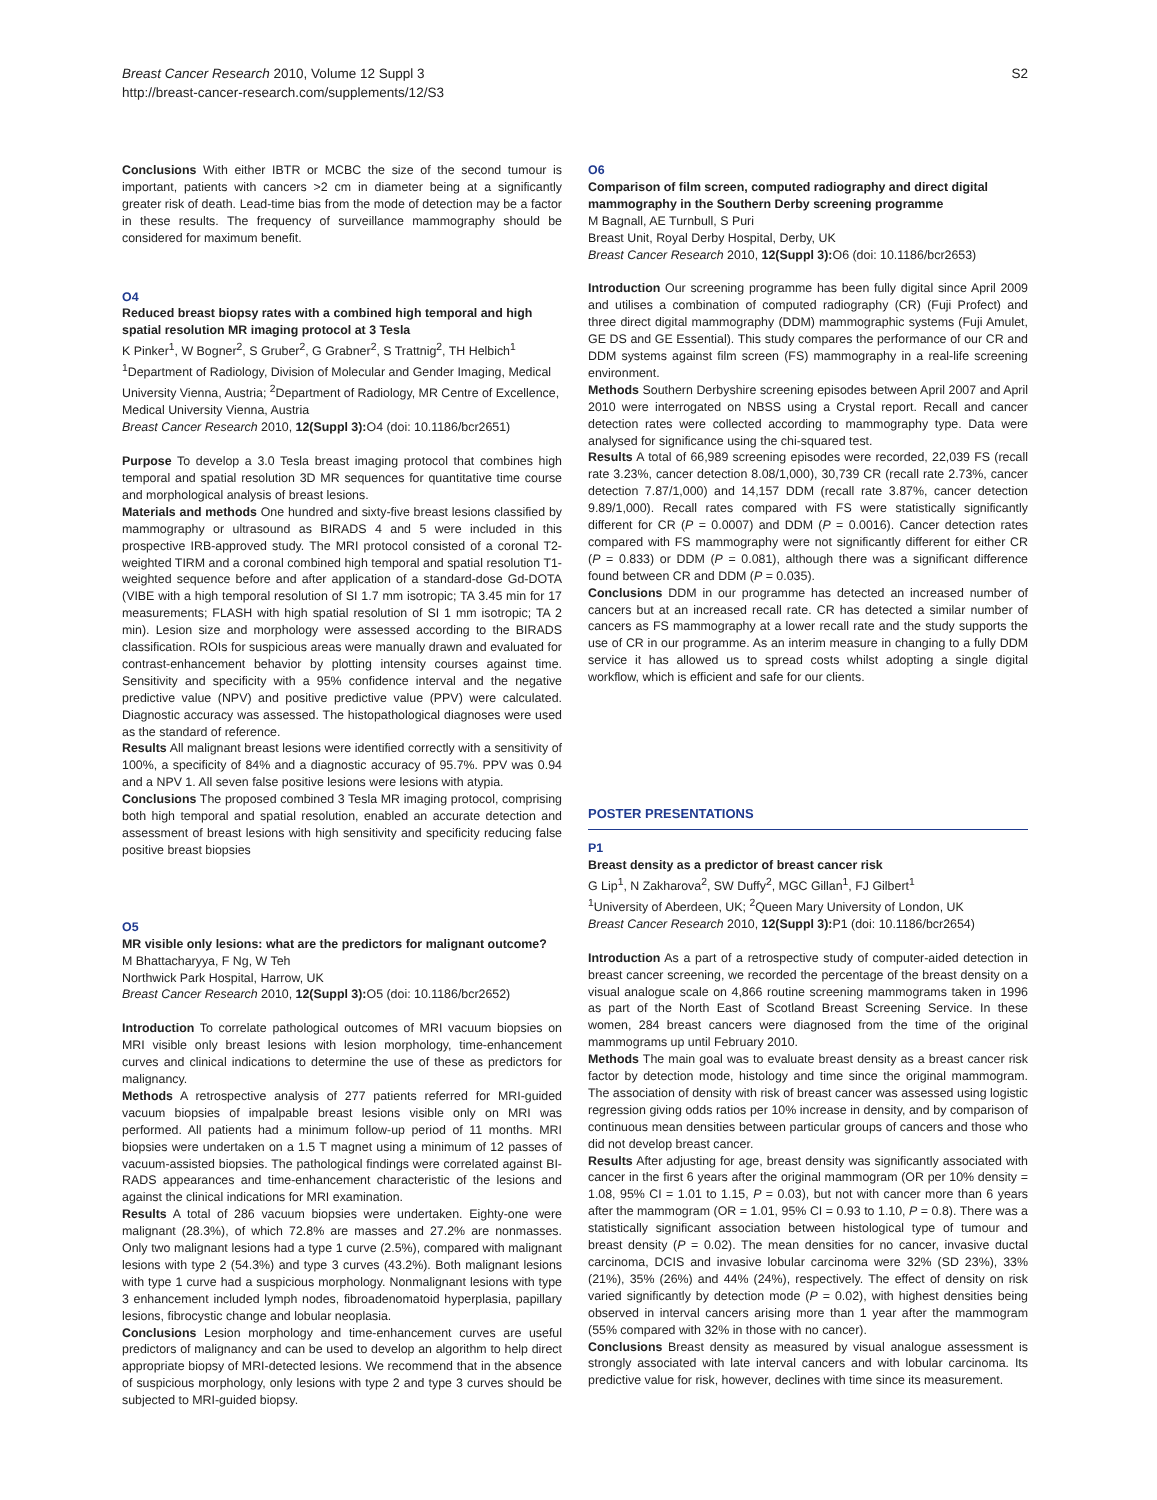Breast Cancer Research 2010, Volume 12 Suppl 3
http://breast-cancer-research.com/supplements/12/S3
S2
Conclusions With either IBTR or MCBC the size of the second tumour is important, patients with cancers >2 cm in diameter being at a significantly greater risk of death. Lead-time bias from the mode of detection may be a factor in these results. The frequency of surveillance mammography should be considered for maximum benefit.
O4
Reduced breast biopsy rates with a combined high temporal and high spatial resolution MR imaging protocol at 3 Tesla
K Pinker<sup>1</sup>, W Bogner<sup>2</sup>, S Gruber<sup>2</sup>, G Grabner<sup>2</sup>, S Trattnig<sup>2</sup>, TH Helbich<sup>1</sup>
<sup>1</sup> Department of Radiology, Division of Molecular and Gender Imaging, Medical University Vienna, Austria; <sup>2</sup>Department of Radiology, MR Centre of Excellence, Medical University Vienna, Austria
Breast Cancer Research 2010, 12(Suppl 3): O4 (doi: 10.1186/bcr2651)
Purpose To develop a 3.0 Tesla breast imaging protocol that combines high temporal and spatial resolution 3D MR sequences for quantitative time course and morphological analysis of breast lesions.
Materials and methods One hundred and sixty-five breast lesions classified by mammography or ultrasound as BIRADS 4 and 5 were included in this prospective IRB-approved study. The MRI protocol consisted of a coronal T2-weighted TIRM and a coronal combined high temporal and spatial resolution T1-weighted sequence before and after application of a standard-dose Gd-DOTA (VIBE with a high temporal resolution of SI 1.7 mm isotropic; TA 3.45 min for 17 measurements; FLASH with high spatial resolution of SI 1 mm isotropic; TA 2 min). Lesion size and morphology were assessed according to the BIRADS classification. ROIs for suspicious areas were manually drawn and evaluated for contrast-enhancement behavior by plotting intensity courses against time. Sensitivity and specificity with a 95% confidence interval and the negative predictive value (NPV) and positive predictive value (PPV) were calculated. Diagnostic accuracy was assessed. The histopathological diagnoses were used as the standard of reference.
Results All malignant breast lesions were identified correctly with a sensitivity of 100%, a specificity of 84% and a diagnostic accuracy of 95.7%. PPV was 0.94 and a NPV 1. All seven false positive lesions were lesions with atypia.
Conclusions The proposed combined 3 Tesla MR imaging protocol, comprising both high temporal and spatial resolution, enabled an accurate detection and assessment of breast lesions with high sensitivity and specificity reducing false positive breast biopsies
O5
MR visible only lesions: what are the predictors for malignant outcome?
M Bhattacharyya, F Ng, W Teh
Northwick Park Hospital, Harrow, UK
Breast Cancer Research 2010, 12(Suppl 3): O5 (doi: 10.1186/bcr2652)
Introduction To correlate pathological outcomes of MRI vacuum biopsies on MRI visible only breast lesions with lesion morphology, time-enhancement curves and clinical indications to determine the use of these as predictors for malignancy.
Methods A retrospective analysis of 277 patients referred for MRI-guided vacuum biopsies of impalpable breast lesions visible only on MRI was performed. All patients had a minimum follow-up period of 11 months. MRI biopsies were undertaken on a 1.5 T magnet using a minimum of 12 passes of vacuum-assisted biopsies. The pathological findings were correlated against BI-RADS appearances and time-enhancement characteristic of the lesions and against the clinical indications for MRI examination.
Results A total of 286 vacuum biopsies were undertaken. Eighty-one were malignant (28.3%), of which 72.8% are masses and 27.2% are nonmasses. Only two malignant lesions had a type 1 curve (2.5%), compared with malignant lesions with type 2 (54.3%) and type 3 curves (43.2%). Both malignant lesions with type 1 curve had a suspicious morphology. Nonmalignant lesions with type 3 enhancement included lymph nodes, fibroadenomatoid hyperplasia, papillary lesions, fibrocystic change and lobular neoplasia.
Conclusions Lesion morphology and time-enhancement curves are useful predictors of malignancy and can be used to develop an algorithm to help direct appropriate biopsy of MRI-detected lesions. We recommend that in the absence of suspicious morphology, only lesions with type 2 and type 3 curves should be subjected to MRI-guided biopsy.
O6
Comparison of film screen, computed radiography and direct digital mammography in the Southern Derby screening programme
M Bagnall, AE Turnbull, S Puri
Breast Unit, Royal Derby Hospital, Derby, UK
Breast Cancer Research 2010, 12(Suppl 3): O6 (doi: 10.1186/bcr2653)
Introduction Our screening programme has been fully digital since April 2009 and utilises a combination of computed radiography (CR) (Fuji Profect) and three direct digital mammography (DDM) mammographic systems (Fuji Amulet, GE DS and GE Essential). This study compares the performance of our CR and DDM systems against film screen (FS) mammography in a real-life screening environment.
Methods Southern Derbyshire screening episodes between April 2007 and April 2010 were interrogated on NBSS using a Crystal report. Recall and cancer detection rates were collected according to mammography type. Data were analysed for significance using the chi-squared test.
Results A total of 66,989 screening episodes were recorded, 22,039 FS (recall rate 3.23%, cancer detection 8.08/1,000), 30,739 CR (recall rate 2.73%, cancer detection 7.87/1,000) and 14,157 DDM (recall rate 3.87%, cancer detection 9.89/1,000). Recall rates compared with FS were statistically significantly different for CR (P = 0.0007) and DDM (P = 0.0016). Cancer detection rates compared with FS mammography were not significantly different for either CR (P = 0.833) or DDM (P = 0.081), although there was a significant difference found between CR and DDM (P = 0.035).
Conclusions DDM in our programme has detected an increased number of cancers but at an increased recall rate. CR has detected a similar number of cancers as FS mammography at a lower recall rate and the study supports the use of CR in our programme. As an interim measure in changing to a fully DDM service it has allowed us to spread costs whilst adopting a single digital workflow, which is efficient and safe for our clients.
POSTER PRESENTATIONS
P1
Breast density as a predictor of breast cancer risk
G Lip<sup>1</sup>, N Zakharova<sup>2</sup>, SW Duffy<sup>2</sup>, MGC Gillan<sup>1</sup>, FJ Gilbert<sup>1</sup>
<sup>1</sup> University of Aberdeen, UK; <sup>2</sup>Queen Mary University of London, UK
Breast Cancer Research 2010, 12(Suppl 3): P1 (doi: 10.1186/bcr2654)
Introduction As a part of a retrospective study of computer-aided detection in breast cancer screening, we recorded the percentage of the breast density on a visual analogue scale on 4,866 routine screening mammograms taken in 1996 as part of the North East of Scotland Breast Screening Service. In these women, 284 breast cancers were diagnosed from the time of the original mammograms up until February 2010.
Methods The main goal was to evaluate breast density as a breast cancer risk factor by detection mode, histology and time since the original mammogram. The association of density with risk of breast cancer was assessed using logistic regression giving odds ratios per 10% increase in density, and by comparison of continuous mean densities between particular groups of cancers and those who did not develop breast cancer.
Results After adjusting for age, breast density was significantly associated with cancer in the first 6 years after the original mammogram (OR per 10% density = 1.08, 95% CI = 1.01 to 1.15, P = 0.03), but not with cancer more than 6 years after the mammogram (OR = 1.01, 95% CI = 0.93 to 1.10, P = 0.8). There was a statistically significant association between histological type of tumour and breast density (P = 0.02). The mean densities for no cancer, invasive ductal carcinoma, DCIS and invasive lobular carcinoma were 32% (SD 23%), 33% (21%), 35% (26%) and 44% (24%), respectively. The effect of density on risk varied significantly by detection mode (P = 0.02), with highest densities being observed in interval cancers arising more than 1 year after the mammogram (55% compared with 32% in those with no cancer).
Conclusions Breast density as measured by visual analogue assessment is strongly associated with late interval cancers and with lobular carcinoma. Its predictive value for risk, however, declines with time since its measurement.